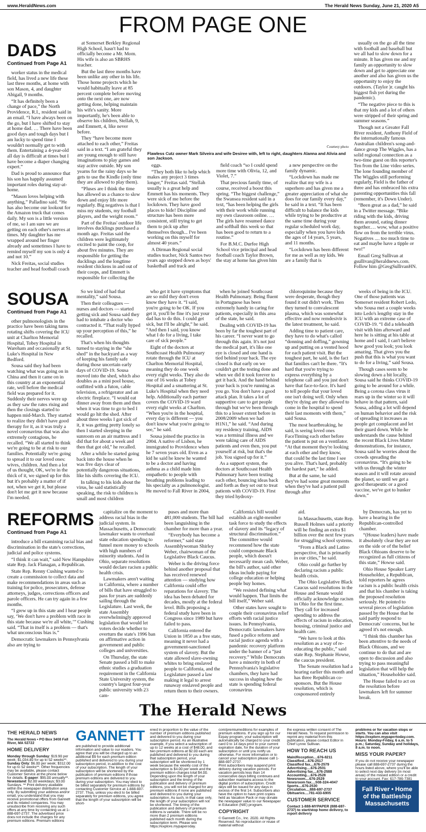www.HeraldNews.com The Herald News Sunday, June 21, 2020 A5
FROM PAGE ONE
DADS
Continued from Page A1
worker status in the medical field, has lived a new life these last three months, at home with son Mason, 4, and daughter Abigail, 9 months.
“It has definitely been a change of pace,” the North Providence, R.I., resident said in an email. “I have always been on the go, but I have shifted to stay at home dad. … There have been good days and tough days but I am lucky to spend time I wouldn't normally get to with them. Entertaining a 4-year-old all day is difficult at times but I have become a diaper changing expert.”
Dad is proud to announce that his son has happily assumed important roles during stay-at-home.
“Mason loves helping with anything,” Palladino said. “He has also become our lookout for the Amazon truck that comes daily. My son is a little version of me, so I am sure we are getting on each other's nerves at times. My daughter has me wrapped around her finger already and sometimes I have to remind myself my son is only 4 and not 10.”
Nick Freitas, social studies teacher and head football coach
at Somerset Berkley Regional High School, hasn't had to officially become a Mr. Mom. His wife is also an SBRHS teacher.
But the last three months have been unlike any other in his life. Those home projects which he would habitually leave at 85 percent complete before moving onto the next one, are now getting done, helping maintain his wife's sanity. More importantly, he's been able to observe his children, Stellah, 9, and Emmett, 4, like never before.
They “have become more attached to each other,” Freitas said in a text. “I am grateful they are young enough to still have imaginations to play games and stay active outside. My son yearns for the rainy days so he gets to use the Kindle (only time they are allowed to play them).
“Pluses are I think the time has allowed us a chance to slow down and enjoy life more regularly. Big negatives is that I miss my students, my football players, and the weight room.”
Part of the Freitas' outdoor life involves ducklings purchased a month ago. Freitas said the children were legitimately excited to paint the coop, for about five minutes. They are responsible for getting the ducklings and the longtime resident chickens in and out of their coops, and Emmett is responsible for collecting the
Courtesy photo
Flawless Cutz owner Mark Silveira and wife Desiree with, left to right, daughters Alanna and Alivia and son Jackson.
eggs.
“They both like to help which makes any project 3 times longer,” Freitas said. “Stellah usually is a great help and Emmett has his moments. They were sick of me before the lockdown. They have good places to hide! Discipline and structure has been more consistent, still trying to get them to pick up after themselves though... I've been working on this myself for almost 40 years.”
A Dirman Regional social studies teacher, Nick Santos two years ago stepped down as boys' basketball and track and
field coach “so I could spend more time with Olivia, 12, and Violet, 7.”
That precious family time, of course, received a boost this spring. “The biggest challenge,” the Swansea resident said in a text, “has been helping the girls with their work while running my own classroom online. … The girls have resumed dance and softball this week so that has been good to return to a routine.”
For B.M.C. Durfee High School vice principal and head football coach Taylor Brown, the stay at home has given him
a new perspective on the family dynamic.
“Lockdown has made me realize that my wife is a superhero and has given me a greater appreciation of what she does for our family every day,” he said in a text. “It has been difficult to balance the kids while trying to be productive at the same time during your regular scheduled work day, especially when you have kids the ages of 14 years, 5 years, and 11 months.
“Lockdown has been different for me as well as my kids. We are a family that is
usually on the go all the time with football and baseball but we all had to slow down for a minute. It has given me and my family an opportunity to slow down and get to appreciate one another and also has given us the opportunity to enjoy the outdoors. (Taylor )r. caught his biggest fish yet during the pandemic).
“The negative piece to this is that my kids and a lot of others were stripped of their spring and summer seasons.”
Though not a Greater Fall River resident, Anthony Field of the internationally famous Australian children's song-and-dance group The Wiggles, has a solid regional connection as a two-time guest on this reporter's Ten from the Line video series. The lone founding member of The Wiggles still performing regularly, Field is the father of three and has embraced his extra parenting opportunities this fall (remember, it's Down Under).
“Been great as a dad,” he said in a Twitter message. “Bike riding with the kids, driving them around, eating dinner together.… wow, what a positive flow on from the terrible virus. Negatives .... too much time to eat and maybe have a tipple or two!”
Email Greg Sullivan at gsullivan@heraldnews.com. Follow him @GregSullivanHN.
SOUSA
Continued from Page A1
other pulmonologists in the practice have been taking turns rotating shifts covering the ICU unit at Charlton Memorial Hospital, Tobey Hospital in Wareham and occasionally at St. Luke's Hospital in New Bedford.
Sousa said they had been watching what was going on in China and then it came on in this country at an exponential rate, well before the medical field was prepared for it. Suddenly their nerves were up as they saw the rates rising and then the closings started to happen mid-March. They started to realize they didn't have good therapy for it, as it was truly a novel coronavirus that was also extremely contagious, he recalled. “We all started to think we're going to be at risk to our families. Potentially we're going to spread it to our loved ones: wives, children. And then a lot of us thought, OK, we're in the thick of it, we signed up for this but it's probably a matter of if not, when we get it, but please don't let me get it now because I'm needed.
So we kind of had that mentality,” said Sousa.
Then their colleagues — nurses and doctors — started getting sick and Sousa said they had to intubate a doctor who contracted it. “That really hyped up your perception of this,” he recalled.
That's when his thoughts turned to staying in the “she shed” in the backyard as a way of keeping his family safe during those uncertain early days of COVID-19. Sousa moved into the shed, which also doubles as a mini pool house, outfitted with a futon, cable television, a refrigerator and an electric fireplace. “I would eat dinner away from them and then when it was time to go to bed I would go hit the shed. After about three weeks I got sick of it, it was getting pretty lonely so then I started sleeping in the sunroom on an air mattress and I did that for about a week and then that got old,” he recalled.
After a while he started going back into the house when he was five days clear of potentially dangerous situations, like his shifts covering the ICU.
In talking to his kids about the virus, he said statistically speaking, the risk to children is small and most children
who get it have symptoms that are so mild they don't even know they have it. “I said, you're going to be OK. If you get it, you'll be fine it's just your dad has to do this. I could get sick, but I'll be alright,” he said. “And then I said, you know what I do for a living, I take care of sick people.”
Eight of the doctors at Southcoast Health Pulmonary rotate through the ICU at Charlton Memorial Hospital, meaning they do one week every eight weeks. They also do one of 16 weeks at Tobey Hospital and a smattering at St. Luke's Hospital when they need help. Additionally each partner covers the COVID-19 ward every eight weeks at Charlton. “When you're in the hospital, every day is different — you don't know what you're going to see,” he said.
Sousa joined the practice in 2004. A native of Lisbon, he immigrated to Providence when he 7 seven years old. Even as a kid he said he knew he wanted to be a doctor and having asthma as a child made him empathetic to people with breathing problems leading to his specialty as a pulmonologist. He moved to Fall River in 2004,
when he joined Southcoast Health Pulmonary. Being fluent in Portuguese has been extremely handy in caring for patients, especially in this area of the state, he said.
Dealing with COVID-19 has been by far the toughest part of his career. “I never want to go through this again. It's not just the medical part, it's like one eye is closed and one hand is tied behind your back. The eye closed is that early on we couldn't get the testing done and when we did it took forever to get it back. And the hand behind your back is you're running as you go. You don't have a good attack plan. It takes a lot of supportive care to get people through but we've been through this to a lesser extent before in 2008/2009 when we had H1N1,” he said. “And during my residency training, AIDS was a terminal illness and we were taking care of AIDS patients and even then, you put yourself at risk, but that's the job. You signed up for it.”
As a support system, the doctors at Southcoast Health Pulmonary have been texting each other, bouncing ideas back and forth as they set out to treat patients with COVID-19. First they tried hydroxy-
chloroquinine because they were desperate, though they found it out didn't work. Then they turned to convalescent plasma, which was somewhat effective and now remdesivir is the latest treatment, he said.
Adding time to patient care, they have to do what's called “donning and doffing,” gowning up and putting on a vented hood for each patient visit. But the toughest part, he said, is the fact that families can't be there. “It's hard that you're trying to express everything by a telephone call and you just don't have that face-to-face. It's hard to tell people that your loved one isn't doing well. Only when they're dying are they allowed to come in the hospital to spend their last moments with them,” said Sousa.
The most heartbreaking, he said, is seeing loved ones FaceTiming each other before the patient is put on a ventilator. “At that moment they're looking at each other and they know, that could be the last time I see you alive. That's hard, probably the hardest part,” he added.
But at the same, he said they've had some great moments when they've had a patient pull through after
weeks of being in the ICU. One of those patients was Somerset resident Robert Ledo, who Sousa met a couple weeks into Ledo's lengthy stay in the ICU with an extreme case of COVID-19. “I did a telehealth visit with him afterward and here he is sitting at his table at home and I said, I can't believe how good you look; you look amazing. That gives you the push that this is what you want to do for a living,” said Sousa.
Though cases seem to be slowing down a bit locally, Sousa said he thinks COVID-19 going to be around for a while. Being a corona class virus it rears up in the winter so it will behave in that pattern, said Sousa, adding a lot will depend on human behavior and the risk of spreading it increases as people get complacent and let their guard down. While he understands the cause behind the recent Black Lives Matter demonstrations, for instance, Sousa said he worries about the crowds spreading the coronavirus. “It's going to be with us through the winter season and it will rotate around the planet, so until we get a good therapeutic or a good vaccine, we've got to hunker down.”
REFORMS
Continued from Page A1
introduce a bill examining racial bias and discrimination in the state's corrections, judicial and police systems.
“I think it can wait,” said New Hampshire state Rep. Jack Flanagan, a Republican.
State Rep. Renny Cushing wanted to create a commission to collect data and make recommendations in areas such as training for police, prosecutors, defense attorneys, judges, corrections officers and parole officers. He can try again in a few months.
“I grew up in this state and I hear people say, ‘We don't have a problem with race in this state because we're all white,’” Cushing said. “That in itself is a problem — that's what unconscious bias is.”
Democratic lawmakers in Pennsylvania also are trying to
capitalize on the moment to address racial bias in the judicial system. In Massachusetts, a Democratic lawmaker wants to overhaul state education spending to funnel more money to schools with high numbers of minority students. And in Ohio, separate resolutions would declare racism a public health crisis.
Lawmakers aren't waiting in California, where a number of bills that have struggled to pass for years are suddenly sailing through the Legislature. Last week, the state Assembly overwhelmingly approved legislation that would let voters decide whether to overturn the state's 1996 ban on affirmative action in government and public colleges and universities.
On Thursday, the state Senate passed a bill to make ethnic studies a graduation requirement in the California State University system, the country's largest four-year public university with 23 cam-
puses and more than 481,000 students. The bill had been languishing in the chamber for more than a year.
“Everybody has become a reformer,” said state Assemblywoman Shirley Weber, chairwoman of the Legislative Black Caucus.
Weber is the driving force behind another proposal that has received renewed attention — studying how California could offer reparations for slavery. The idea has been debated for decades, mostly at the federal level. Bills proposing a federal study have been in Congress since 1989 but have failed to pass.
California entered the Union in 1850 as a free state, meaning it never had a government-sanctioned system of slavery. But the state allowed slave-owning whites to bring enslaved people to California, and the Legislature passed a law making it legal to arrest runaway enslaved people and return them to their owners.
California's bill would establish an eight-member task force to study the effects of slavery and its “legacy of structural discrimination.” The committee would recommend how the state could compensate Black people, which doesn't necessarily mean cash. Weber, the bill's author, said other ideas include paying for college education or helping people buy homes.
“We resisted defining what would happen. That limits the bill itself,” Weber said.
Other states have sought to couple their coronavirus relief efforts with racial justice issues. In Pennsylvania, Democratic lawmakers have fused a police reform and racial justice agenda with a pandemic recovery platform under the banner of a “just recovery.” While Democrats have a minority in both of Pennsylvania's legislative chambers, they have had success in shaping how the state is spending federal coronavirus
aid.
In Massachusetts, state Rep. Russell Holmes said a priority will be finding an extra $1 billion over the next few years for struggling school systems.
“From a Black and Latino perspective, that is primarily in our cities,” he said.
Ohio could go further by declaring racism a public health crisis.
The Ohio Legislative Black Caucus said resolutions in the House and Senate would officially acknowledge racism in Ohio for the first time. They call for increased spending to address the effects of racism in education, housing, criminal justice and health care.
“We have to look at this resolution as a way of re-educating the public,” said state Rep. Stephanie Howse, the caucus president.
The Senate resolution had a hearing earlier this month and has three Republican co-sponsors. But the House resolution, which is cosponsored entirely
by Democrats, has yet to have a hearing in the Republican-controlled chamber.
“(House leaders) have made it absolutely clear they are not on the side or of the belief Black Ohioans deserve to be recognized as full citizens of this state,” Howse said.
Ohio House Speaker Larry Householder, a Republican, told reporters he agrees racism is a public health crisis and that his chamber is taking the proposed resolution seriously. He pointed to several pieces of legislation passed by the House that he said partly respond to Democrats' concerns, but he agreed it's not enough.
“I think this chamber has been attentive to the needs of Black Ohioans, and we continue to do that and are open to discussion and also trying to pass meaningful legislation that will help the situation,” Householder said.
The House failed to act on the resolution before lawmakers left for summer break.
The Herald News
THE HERALD NEWS
The Herald News • PO Box 3408 Fall River, MA 02722
HOME DELIVERY
Monday through Sunday: $19.90 per week; $1,034.80 for up to 52 weeks**. Sunday Only: $6.00 per week; $312.00 for up to 52 weeks**. Other frequencies may be available, please contact Customer Service at the phone below for details. E-paper: $95.00 annually**. Newsstand: $2.00 weekdays; $3.00 Sundays. ** Print delivery available within the newspaper distribution area only. By submitting your address and/or email, you understand that you may receive promotional offers from Gannett and its related companies. You may unsubscribe from receiving any such offers at any time by contacting us at 1-888-697-2737. The advertised price does not include the charges for any premium editions. Premium editions
GANNETT
are published to provide additional information and value to our readers. You agree that you will be charged up to an additional $9 for each premium edition published and delivered to you during your subscription period, in addition to the cost of your subscription. The length of your subscription will be shortened by the publication of premium editions if those premium editions are delivered to you during your subscription. You may elect to be billed separately for premium editions by contacting Customer Service at 1-888-697-2737. Thus, unless you elect to be billed separately for premium editions, you agree that the length of your subscription will be short-
ened in proportion to the value of the number of premium editions published and delivered to you during your subscription period. As an illustrative example, if you select a subscription of up to 12 weeks at a cost of $48.00, and two premium editions at $2.00 each are published and delivered to you during that subscription period, your subscription will be shortened by 1 week because the weekly cost of the subscription is $4.00 per week and the premium edition charges total $4.00. Depending upon the length of your subscription and the timing of the publication and delivery of premium editions, you will not be charged for any premium editions if none are published and delivered to you during your subscription. As such, in that case only, the length of your subscription will not be shortened. The timing of the publication and delivery of premium editions is variable. There will be no more than 2 premium editions published each month during the subscription term. Please see https://explore.mypaperoday.
com/premiumeditions for examples of premium editions. If you sign up for our Ezpay program, your subscription will automatically be charged to your credit card 0 to 14 days prior to your current expiration date, for the duration of your subscription or until you notify us otherwise. For more information or to cancel your subscription please call 1-888-697-2737.
Print subscribers may suspend print delivery during vacation periods. For vacation periods less than 14 consecutive days billing continues and subscriber maintains access to the digital portion of subscription. Credit days will be issued for any days in excess of the first 14. Subscribers also have the option to have print copies held as Vacation Pack or may donate the newspaper value to our Newspaper in Education (NIE) program.
COPYRIGHT
© Gannett Co., Inc. 2020. All Rights Reserved. No reproduction or reuse of material without
the express written consent of The Herald News. To request permission to reprint any material from this publication, please contact Editor in Chief Lynne Sullivan.
HOW TO REACH US
Main/Reception....676-8211
Classified....676-2517
Classified fax....676-2579
Advertising....676-2501
Advertising fax....676-2588
Accounting....676-2528
Newsroom....676-2529
Newsroom fax....508-324-4047
Sports....676-2530
Circulation....888-697-2737
Obituaries....781-433-6905
CUSTOMER SERVICE
Contact 1-888-MYPAPER (888-697-2737) to start/stop home delivery, to report delivery
problems or for vacation stops or starts. You can also visit https://explore.mypapertoday.com. Hours: Monday-Friday, 6 a.m. to 5 p.m.; Saturday, Sunday and holidays, 8 a.m. to noon.
MISS YOUR PAPER?
If you do not receive your newspaper please call 888-697-2737 during the hours listed above, where you'll be able to select next day delivery (in most areas) of the missed edition or a credit to your account. Fax: 617-786-7381
Fall River • Home of the Battleship Massachusetts